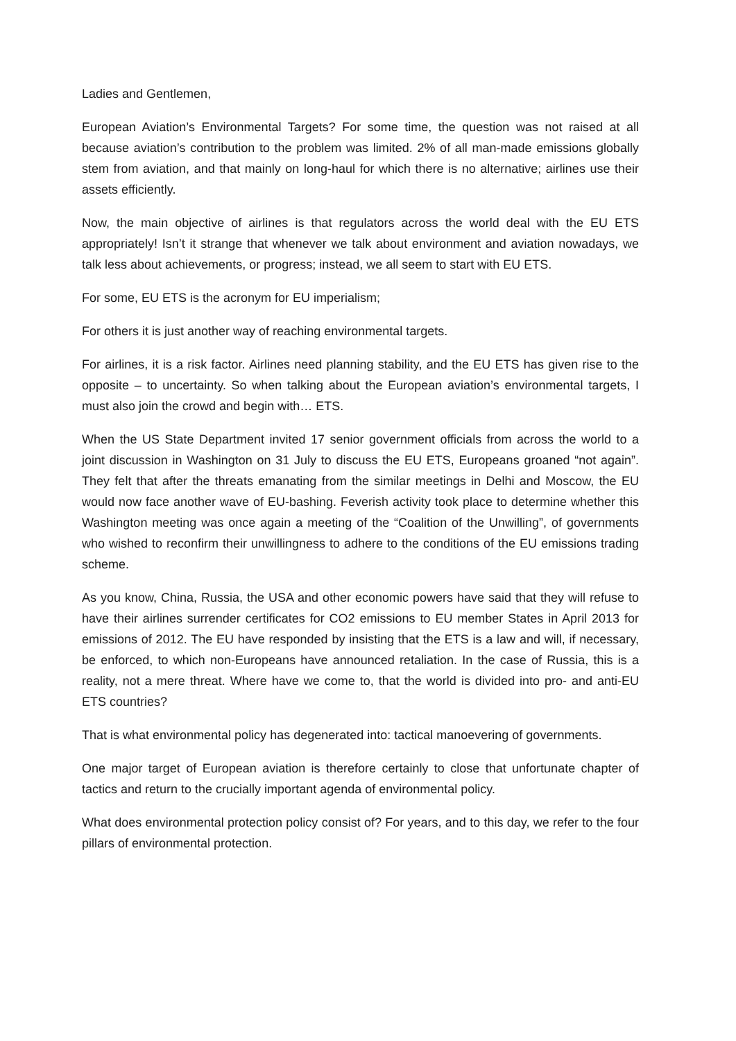Ladies and Gentlemen,
European Aviation’s Environmental Targets? For some time, the question was not raised at all because aviation’s contribution to the problem was limited. 2% of all man-made emissions globally stem from aviation, and that mainly on long-haul for which there is no alternative; airlines use their assets efficiently.
Now, the main objective of airlines is that regulators across the world deal with the EU ETS appropriately! Isn’t it strange that whenever we talk about environment and aviation nowadays, we talk less about achievements, or progress; instead, we all seem to start with EU ETS.
For some, EU ETS is the acronym for EU imperialism;
For others it is just another way of reaching environmental targets.
For airlines, it is a risk factor. Airlines need planning stability, and the EU ETS has given rise to the opposite – to uncertainty. So when talking about the European aviation’s environmental targets, I must also join the crowd and begin with… ETS.
When the US State Department invited 17 senior government officials from across the world to a joint discussion in Washington on 31 July to discuss the EU ETS, Europeans groaned “not again”. They felt that after the threats emanating from the similar meetings in Delhi and Moscow, the EU would now face another wave of EU-bashing. Feverish activity took place to determine whether this Washington meeting was once again a meeting of the “Coalition of the Unwilling”, of governments who wished to reconfirm their unwillingness to adhere to the conditions of the EU emissions trading scheme.
As you know, China, Russia, the USA and other economic powers have said that they will refuse to have their airlines surrender certificates for CO2 emissions to EU member States in April 2013 for emissions of 2012. The EU have responded by insisting that the ETS is a law and will, if necessary, be enforced, to which non-Europeans have announced retaliation. In the case of Russia, this is a reality, not a mere threat. Where have we come to, that the world is divided into pro- and anti-EU ETS countries?
That is what environmental policy has degenerated into: tactical manoevering of governments.
One major target of European aviation is therefore certainly to close that unfortunate chapter of tactics and return to the crucially important agenda of environmental policy.
What does environmental protection policy consist of? For years, and to this day, we refer to the four pillars of environmental protection.